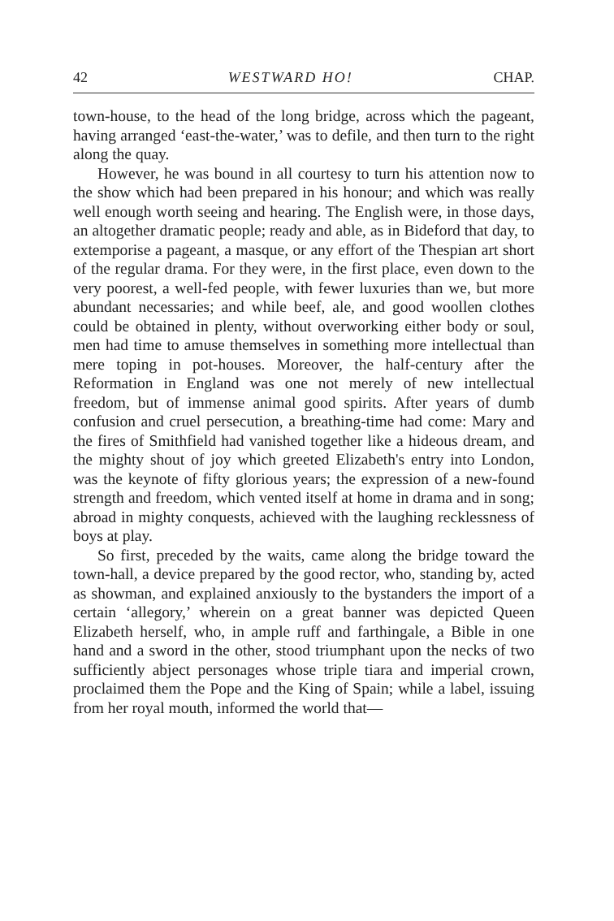42 WESTWARD HO! CHAP.
town-house, to the head of the long bridge, across which the pageant, having arranged ‘east-the-water,’ was to defile, and then turn to the right along the quay.
However, he was bound in all courtesy to turn his attention now to the show which had been prepared in his honour; and which was really well enough worth seeing and hearing. The English were, in those days, an altogether dramatic people; ready and able, as in Bideford that day, to extemporise a pageant, a masque, or any effort of the Thespian art short of the regular drama. For they were, in the first place, even down to the very poorest, a well-fed people, with fewer luxuries than we, but more abundant necessaries; and while beef, ale, and good woollen clothes could be obtained in plenty, without overworking either body or soul, men had time to amuse themselves in something more intellectual than mere toping in pot-houses. Moreover, the half-century after the Reformation in England was one not merely of new intellectual freedom, but of immense animal good spirits. After years of dumb confusion and cruel persecution, a breathing-time had come: Mary and the fires of Smithfield had vanished together like a hideous dream, and the mighty shout of joy which greeted Elizabeth's entry into London, was the keynote of fifty glorious years; the expression of a new-found strength and freedom, which vented itself at home in drama and in song; abroad in mighty conquests, achieved with the laughing recklessness of boys at play.
So first, preceded by the waits, came along the bridge toward the town-hall, a device prepared by the good rector, who, standing by, acted as showman, and explained anxiously to the bystanders the import of a certain ‘allegory,’ wherein on a great banner was depicted Queen Elizabeth herself, who, in ample ruff and farthingale, a Bible in one hand and a sword in the other, stood triumphant upon the necks of two sufficiently abject personages whose triple tiara and imperial crown, proclaimed them the Pope and the King of Spain; while a label, issuing from her royal mouth, informed the world that—